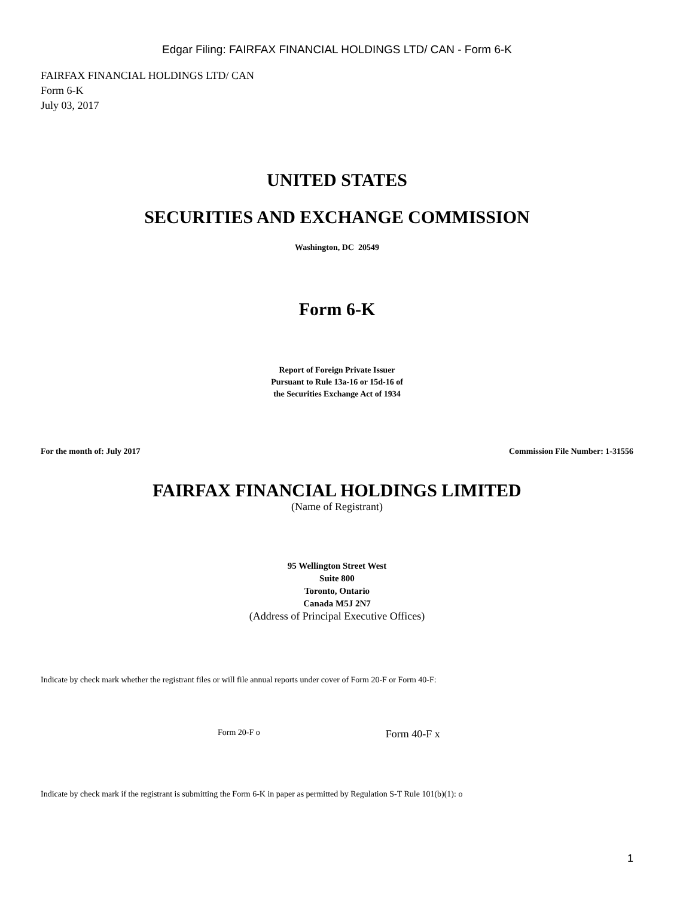Edgar Filing: FAIRFAX FINANCIAL HOLDINGS LTD/ CAN - Form 6-K
FAIRFAX FINANCIAL HOLDINGS LTD/ CAN
Form 6-K
July 03, 2017
UNITED STATES
SECURITIES AND EXCHANGE COMMISSION
Washington, DC 20549
Form 6-K
Report of Foreign Private Issuer
Pursuant to Rule 13a-16 or 15d-16 of
the Securities Exchange Act of 1934
For the month of: July 2017 Commission File Number: 1-31556
FAIRFAX FINANCIAL HOLDINGS LIMITED
(Name of Registrant)
95 Wellington Street West
Suite 800
Toronto, Ontario
Canada M5J 2N7
(Address of Principal Executive Offices)
Indicate by check mark whether the registrant files or will file annual reports under cover of Form 20-F or Form 40-F:
Form 20-F o Form 40-F x
Indicate by check mark if the registrant is submitting the Form 6-K in paper as permitted by Regulation S-T Rule 101(b)(1): o
1